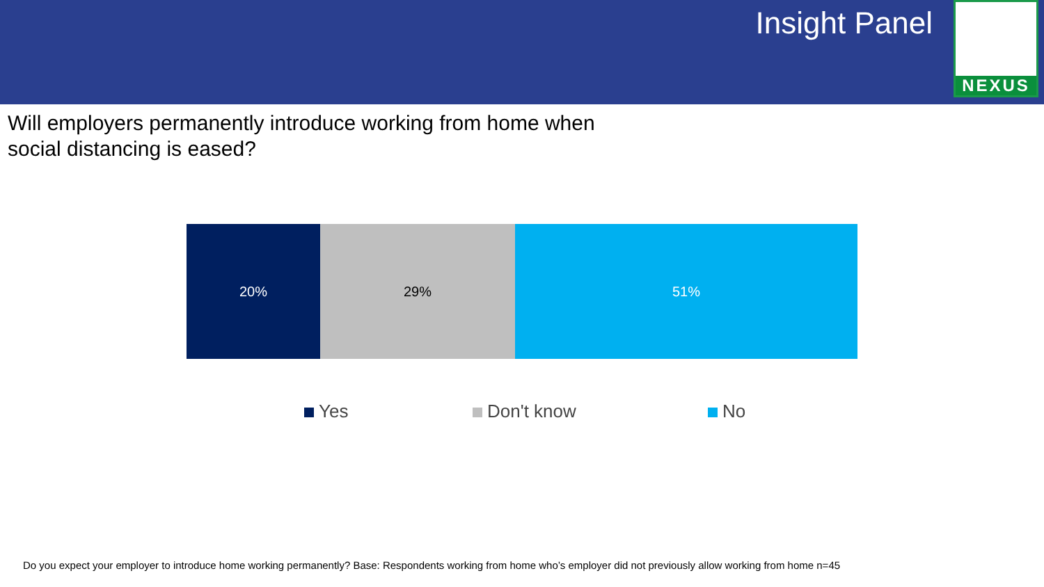Insight Panel
NEXUS
Will employers permanently introduce working from home when social distancing is eased?
20% 29% 51%
Yes Don't know No
Do you expect your employer to introduce home working permanently? Base: Respondents working from home who’s employer did not previously allow working from home n=45